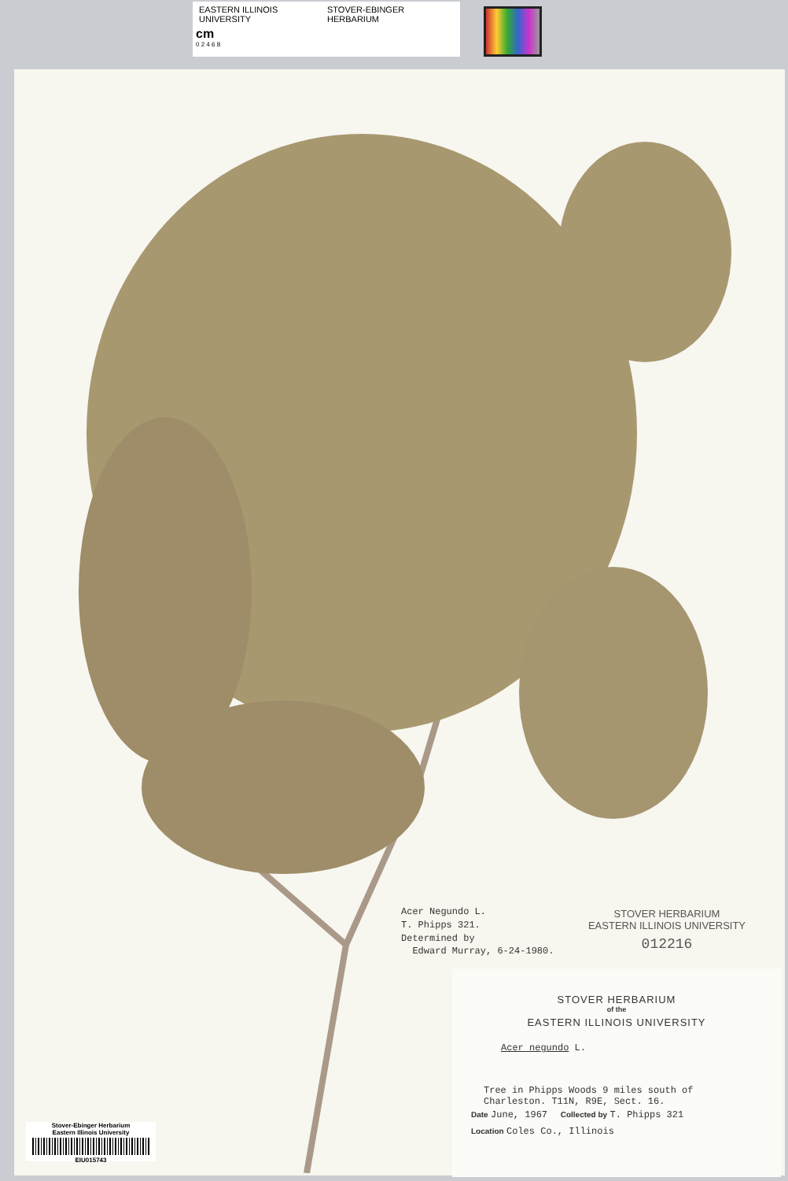EASTERN ILLINOIS UNIVERSITY STOVER-EBINGER HERBARIUM
cm
0 2 4 6 8
Acer Negundo L.
T. Phipps 321.
Determined by
Edward Murray, 6-24-1980.
STOVER HERBARIUM
EASTERN ILLINOIS UNIVERSITY
012216
STOVER HERBARIUM
of the
EASTERN ILLINOIS UNIVERSITY
Acer negundo L.
Tree in Phipps Woods 9 miles south of
Charleston. T11N, R9E, Sect. 16.
Date June, 1967 Collected by T. Phipps 321
Location Coles Co., Illinois
Stover-Ebinger Herbarium
Eastern Illinois University
EIU015743